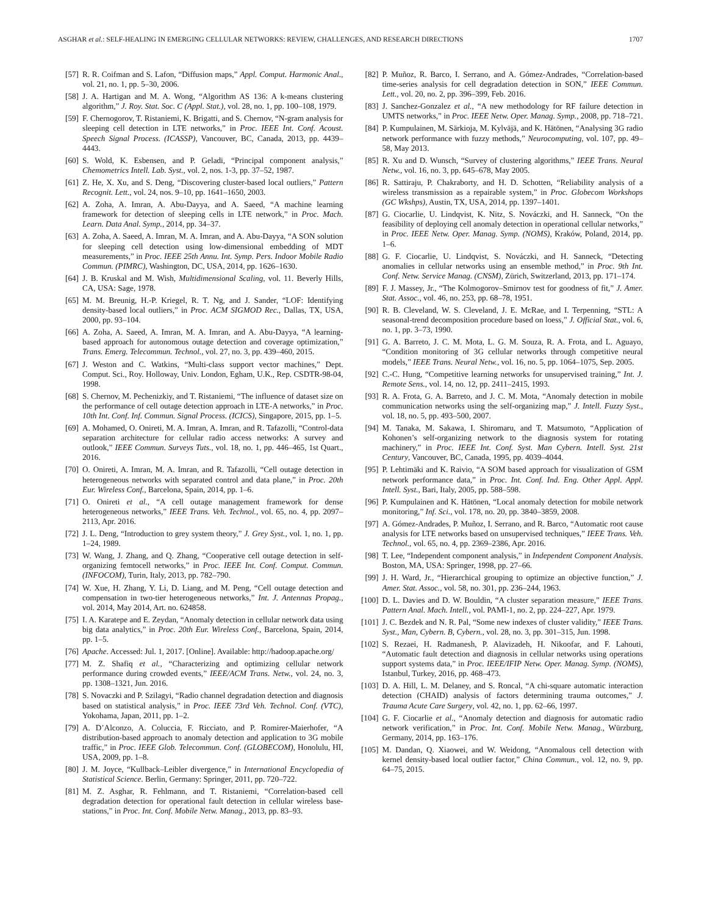ASGHAR et al.: SELF-HEALING IN EMERGING CELLULAR NETWORKS: REVIEW, CHALLENGES, AND RESEARCH DIRECTIONS 1707
[57] R. R. Coifman and S. Lafon, “Diffusion maps,” Appl. Comput. Harmonic Anal., vol. 21, no. 1, pp. 5–30, 2006.
[58] J. A. Hartigan and M. A. Wong, “Algorithm AS 136: A k-means clustering algorithm,” J. Roy. Stat. Soc. C (Appl. Stat.), vol. 28, no. 1, pp. 100–108, 1979.
[59] F. Chernogorov, T. Ristaniemi, K. Brigatti, and S. Chernov, “N-gram analysis for sleeping cell detection in LTE networks,” in Proc. IEEE Int. Conf. Acoust. Speech Signal Process. (ICASSP), Vancouver, BC, Canada, 2013, pp. 4439–4443.
[60] S. Wold, K. Esbensen, and P. Geladi, “Principal component analysis,” Chemometrics Intell. Lab. Syst., vol. 2, nos. 1-3, pp. 37–52, 1987.
[61] Z. He, X. Xu, and S. Deng, “Discovering cluster-based local outliers,” Pattern Recognit. Lett., vol. 24, nos. 9–10, pp. 1641–1650, 2003.
[62] A. Zoha, A. Imran, A. Abu-Dayya, and A. Saeed, “A machine learning framework for detection of sleeping cells in LTE network,” in Proc. Mach. Learn. Data Anal. Symp., 2014, pp. 34–37.
[63] A. Zoha, A. Saeed, A. Imran, M. A. Imran, and A. Abu-Dayya, “A SON solution for sleeping cell detection using low-dimensional embedding of MDT measurements,” in Proc. IEEE 25th Annu. Int. Symp. Pers. Indoor Mobile Radio Commun. (PIMRC), Washington, DC, USA, 2014, pp. 1626–1630.
[64] J. B. Kruskal and M. Wish, Multidimensional Scaling, vol. 11. Beverly Hills, CA, USA: Sage, 1978.
[65] M. M. Breunig, H.-P. Kriegel, R. T. Ng, and J. Sander, “LOF: Identifying density-based local outliers,” in Proc. ACM SIGMOD Rec., Dallas, TX, USA, 2000, pp. 93–104.
[66] A. Zoha, A. Saeed, A. Imran, M. A. Imran, and A. Abu-Dayya, “A learning-based approach for autonomous outage detection and coverage optimization,” Trans. Emerg. Telecommun. Technol., vol. 27, no. 3, pp. 439–460, 2015.
[67] J. Weston and C. Watkins, “Multi-class support vector machines,” Dept. Comput. Sci., Roy. Holloway, Univ. London, Egham, U.K., Rep. CSDTR-98-04, 1998.
[68] S. Chernov, M. Pechenizkiy, and T. Ristaniemi, “The influence of dataset size on the performance of cell outage detection approach in LTE-A networks,” in Proc. 10th Int. Conf. Inf. Commun. Signal Process. (ICICS), Singapore, 2015, pp. 1–5.
[69] A. Mohamed, O. Onireti, M. A. Imran, A. Imran, and R. Tafazolli, “Control-data separation architecture for cellular radio access networks: A survey and outlook,” IEEE Commun. Surveys Tuts., vol. 18, no. 1, pp. 446–465, 1st Quart., 2016.
[70] O. Onireti, A. Imran, M. A. Imran, and R. Tafazolli, “Cell outage detection in heterogeneous networks with separated control and data plane,” in Proc. 20th Eur. Wireless Conf., Barcelona, Spain, 2014, pp. 1–6.
[71] O. Onireti et al., “A cell outage management framework for dense heterogeneous networks,” IEEE Trans. Veh. Technol., vol. 65, no. 4, pp. 2097–2113, Apr. 2016.
[72] J. L. Deng, “Introduction to grey system theory,” J. Grey Syst., vol. 1, no. 1, pp. 1–24, 1989.
[73] W. Wang, J. Zhang, and Q. Zhang, “Cooperative cell outage detection in self-organizing femtocell networks,” in Proc. IEEE Int. Conf. Comput. Commun. (INFOCOM), Turin, Italy, 2013, pp. 782–790.
[74] W. Xue, H. Zhang, Y. Li, D. Liang, and M. Peng, “Cell outage detection and compensation in two-tier heterogeneous networks,” Int. J. Antennas Propag., vol. 2014, May 2014, Art. no. 624858.
[75] I. A. Karatepe and E. Zeydan, “Anomaly detection in cellular network data using big data analytics,” in Proc. 20th Eur. Wireless Conf., Barcelona, Spain, 2014, pp. 1–5.
[76] Apache. Accessed: Jul. 1, 2017. [Online]. Available: http://hadoop.apache.org/
[77] M. Z. Shafiq et al., “Characterizing and optimizing cellular network performance during crowded events,” IEEE/ACM Trans. Netw., vol. 24, no. 3, pp. 1308–1321, Jun. 2016.
[78] S. Novaczki and P. Szilagyi, “Radio channel degradation detection and diagnosis based on statistical analysis,” in Proc. IEEE 73rd Veh. Technol. Conf. (VTC), Yokohama, Japan, 2011, pp. 1–2.
[79] A. D’Alconzo, A. Coluccia, F. Ricciato, and P. Romirer-Maierhofer, “A distribution-based approach to anomaly detection and application to 3G mobile traffic,” in Proc. IEEE Glob. Telecommun. Conf. (GLOBECOM), Honolulu, HI, USA, 2009, pp. 1–8.
[80] J. M. Joyce, “Kullback–Leibler divergence,” in International Encyclopedia of Statistical Science. Berlin, Germany: Springer, 2011, pp. 720–722.
[81] M. Z. Asghar, R. Fehlmann, and T. Ristaniemi, “Correlation-based cell degradation detection for operational fault detection in cellular wireless base-stations,” in Proc. Int. Conf. Mobile Netw. Manag., 2013, pp. 83–93.
[82] P. Muñoz, R. Barco, I. Serrano, and A. Gómez-Andrades, “Correlation-based time-series analysis for cell degradation detection in SON,” IEEE Commun. Lett., vol. 20, no. 2, pp. 396–399, Feb. 2016.
[83] J. Sanchez-Gonzalez et al., “A new methodology for RF failure detection in UMTS networks,” in Proc. IEEE Netw. Oper. Manag. Symp., 2008, pp. 718–721.
[84] P. Kumpulainen, M. Särkioja, M. Kylväjä, and K. Hätönen, “Analysing 3G radio network performance with fuzzy methods,” Neurocomputing, vol. 107, pp. 49–58, May 2013.
[85] R. Xu and D. Wunsch, “Survey of clustering algorithms,” IEEE Trans. Neural Netw., vol. 16, no. 3, pp. 645–678, May 2005.
[86] R. Sattiraju, P. Chakraborty, and H. D. Schotten, “Reliability analysis of a wireless transmission as a repairable system,” in Proc. Globecom Workshops (GC Wkshps), Austin, TX, USA, 2014, pp. 1397–1401.
[87] G. Ciocarlie, U. Lindqvist, K. Nitz, S. Nováczki, and H. Sanneck, “On the feasibility of deploying cell anomaly detection in operational cellular networks,” in Proc. IEEE Netw. Oper. Manag. Symp. (NOMS), Kraków, Poland, 2014, pp. 1–6.
[88] G. F. Ciocarlie, U. Lindqvist, S. Nováczki, and H. Sanneck, “Detecting anomalies in cellular networks using an ensemble method,” in Proc. 9th Int. Conf. Netw. Service Manag. (CNSM), Zürich, Switzerland, 2013, pp. 171–174.
[89] F. J. Massey, Jr., “The Kolmogorov–Smirnov test for goodness of fit,” J. Amer. Stat. Assoc., vol. 46, no. 253, pp. 68–78, 1951.
[90] R. B. Cleveland, W. S. Cleveland, J. E. McRae, and I. Terpenning, “STL: A seasonal-trend decomposition procedure based on loess,” J. Official Stat., vol. 6, no. 1, pp. 3–73, 1990.
[91] G. A. Barreto, J. C. M. Mota, L. G. M. Souza, R. A. Frota, and L. Aguayo, “Condition monitoring of 3G cellular networks through competitive neural models,” IEEE Trans. Neural Netw., vol. 16, no. 5, pp. 1064–1075, Sep. 2005.
[92] C.-C. Hung, “Competitive learning networks for unsupervised training,” Int. J. Remote Sens., vol. 14, no. 12, pp. 2411–2415, 1993.
[93] R. A. Frota, G. A. Barreto, and J. C. M. Mota, “Anomaly detection in mobile communication networks using the self-organizing map,” J. Intell. Fuzzy Syst., vol. 18, no. 5, pp. 493–500, 2007.
[94] M. Tanaka, M. Sakawa, I. Shiromaru, and T. Matsumoto, “Application of Kohonen’s self-organizing network to the diagnosis system for rotating machinery,” in Proc. IEEE Int. Conf. Syst. Man Cybern. Intell. Syst. 21st Century, Vancouver, BC, Canada, 1995, pp. 4039–4044.
[95] P. Lehtimäki and K. Raivio, “A SOM based approach for visualization of GSM network performance data,” in Proc. Int. Conf. Ind. Eng. Other Appl. Appl. Intell. Syst., Bari, Italy, 2005, pp. 588–598.
[96] P. Kumpulainen and K. Hätönen, “Local anomaly detection for mobile network monitoring,” Inf. Sci., vol. 178, no. 20, pp. 3840–3859, 2008.
[97] A. Gómez-Andrades, P. Muñoz, I. Serrano, and R. Barco, “Automatic root cause analysis for LTE networks based on unsupervised techniques,” IEEE Trans. Veh. Technol., vol. 65, no. 4, pp. 2369–2386, Apr. 2016.
[98] T. Lee, “Independent component analysis,” in Independent Component Analysis. Boston, MA, USA: Springer, 1998, pp. 27–66.
[99] J. H. Ward, Jr., “Hierarchical grouping to optimize an objective function,” J. Amer. Stat. Assoc., vol. 58, no. 301, pp. 236–244, 1963.
[100] D. L. Davies and D. W. Bouldin, “A cluster separation measure,” IEEE Trans. Pattern Anal. Mach. Intell., vol. PAMI-1, no. 2, pp. 224–227, Apr. 1979.
[101] J. C. Bezdek and N. R. Pal, “Some new indexes of cluster validity,” IEEE Trans. Syst., Man, Cybern. B, Cybern., vol. 28, no. 3, pp. 301–315, Jun. 1998.
[102] S. Rezaei, H. Radmanesh, P. Alavizadeh, H. Nikoofar, and F. Lahouti, “Automatic fault detection and diagnosis in cellular networks using operations support systems data,” in Proc. IEEE/IFIP Netw. Oper. Manag. Symp. (NOMS), Istanbul, Turkey, 2016, pp. 468–473.
[103] D. A. Hill, L. M. Delaney, and S. Roncal, “A chi-square automatic interaction detection (CHAID) analysis of factors determining trauma outcomes,” J. Trauma Acute Care Surgery, vol. 42, no. 1, pp. 62–66, 1997.
[104] G. F. Ciocarlie et al., “Anomaly detection and diagnosis for automatic radio network verification,” in Proc. Int. Conf. Mobile Netw. Manag., Würzburg, Germany, 2014, pp. 163–176.
[105] M. Dandan, Q. Xiaowei, and W. Weidong, “Anomalous cell detection with kernel density-based local outlier factor,” China Commun., vol. 12, no. 9, pp. 64–75, 2015.